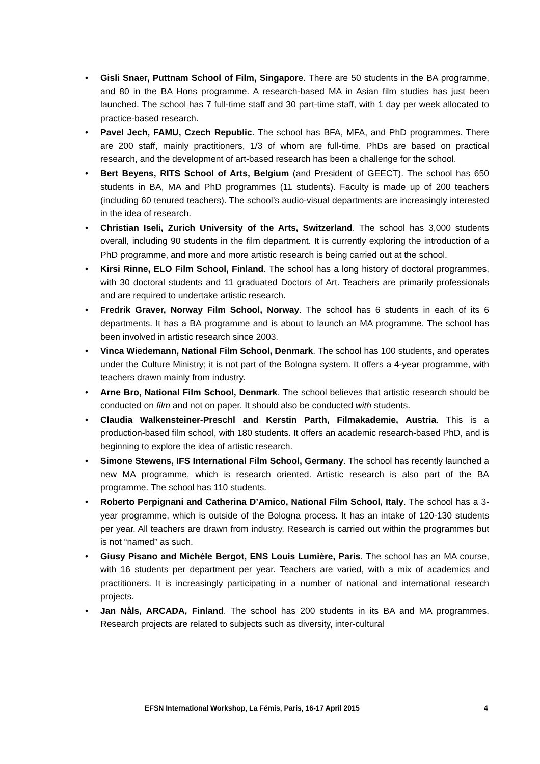• Gisli Snaer, Puttnam School of Film, Singapore. There are 50 students in the BA programme, and 80 in the BA Hons programme. A research-based MA in Asian film studies has just been launched. The school has 7 full-time staff and 30 part-time staff, with 1 day per week allocated to practice-based research.
• Pavel Jech, FAMU, Czech Republic. The school has BFA, MFA, and PhD programmes. There are 200 staff, mainly practitioners, 1/3 of whom are full-time. PhDs are based on practical research, and the development of art-based research has been a challenge for the school.
• Bert Beyens, RITS School of Arts, Belgium (and President of GEECT). The school has 650 students in BA, MA and PhD programmes (11 students). Faculty is made up of 200 teachers (including 60 tenured teachers). The school’s audio-visual departments are increasingly interested in the idea of research.
• Christian Iseli, Zurich University of the Arts, Switzerland. The school has 3,000 students overall, including 90 students in the film department. It is currently exploring the introduction of a PhD programme, and more and more artistic research is being carried out at the school.
• Kirsi Rinne, ELO Film School, Finland. The school has a long history of doctoral programmes, with 30 doctoral students and 11 graduated Doctors of Art. Teachers are primarily professionals and are required to undertake artistic research.
• Fredrik Graver, Norway Film School, Norway. The school has 6 students in each of its 6 departments. It has a BA programme and is about to launch an MA programme. The school has been involved in artistic research since 2003.
• Vinca Wiedemann, National Film School, Denmark. The school has 100 students, and operates under the Culture Ministry; it is not part of the Bologna system. It offers a 4-year programme, with teachers drawn mainly from industry.
• Arne Bro, National Film School, Denmark. The school believes that artistic research should be conducted on film and not on paper. It should also be conducted with students.
• Claudia Walkensteiner-Preschl and Kerstin Parth, Filmakademie, Austria. This is a production-based film school, with 180 students. It offers an academic research-based PhD, and is beginning to explore the idea of artistic research.
• Simone Stewens, IFS International Film School, Germany. The school has recently launched a new MA programme, which is research oriented. Artistic research is also part of the BA programme. The school has 110 students.
• Roberto Perpignani and Catherina D’Amico, National Film School, Italy. The school has a 3-year programme, which is outside of the Bologna process. It has an intake of 120-130 students per year. All teachers are drawn from industry. Research is carried out within the programmes but is not “named” as such.
• Giusy Pisano and Michèle Bergot, ENS Louis Lumière, Paris. The school has an MA course, with 16 students per department per year. Teachers are varied, with a mix of academics and practitioners. It is increasingly participating in a number of national and international research projects.
• Jan Nåls, ARCADA, Finland. The school has 200 students in its BA and MA programmes. Research projects are related to subjects such as diversity, inter-cultural
EFSN International Workshop, La Fémis, Paris, 16-17 April 2015 4